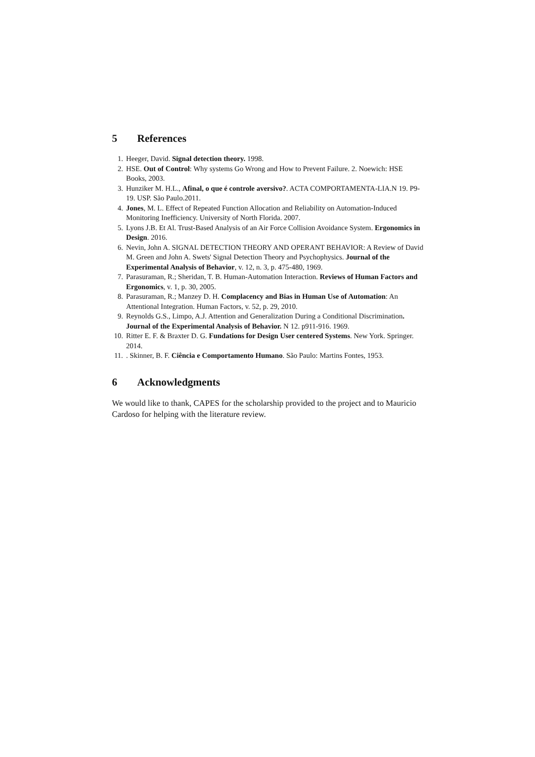5 References
1. Heeger, David. Signal detection theory. 1998.
2. HSE. Out of Control: Why systems Go Wrong and How to Prevent Failure. 2. Noewich: HSE Books, 2003.
3. Hunziker M. H.L., Afinal, o que é controle aversivo?. ACTA COMPORTAMENTA-LIA.N 19. P9-19. USP. São Paulo.2011.
4. Jones, M. L. Effect of Repeated Function Allocation and Reliability on Automation-Induced Monitoring Inefficiency. University of North Florida. 2007.
5. Lyons J.B. Et Al. Trust-Based Analysis of an Air Force Collision Avoidance System. Ergonomics in Design. 2016.
6. Nevin, John A. SIGNAL DETECTION THEORY AND OPERANT BEHAVIOR: A Review of David M. Green and John A. Swets' Signal Detection Theory and Psychophysics. Journal of the Experimental Analysis of Behavior, v. 12, n. 3, p. 475-480, 1969.
7. Parasuraman, R.; Sheridan, T. B. Human-Automation Interaction. Reviews of Human Factors and Ergonomics, v. 1, p. 30, 2005.
8. Parasuraman, R.; Manzey D. H. Complacency and Bias in Human Use of Automation: An Attentional Integration. Human Factors, v. 52, p. 29, 2010.
9. Reynolds G.S., Limpo, A.J. Attention and Generalization During a Conditional Discrimination. Journal of the Experimental Analysis of Behavior. N 12. p911-916. 1969.
10. Ritter E. F. & Braxter D. G. Fundations for Design User centered Systems. New York. Springer. 2014.
11.. Skinner, B. F. Ciência e Comportamento Humano. São Paulo: Martins Fontes, 1953.
6 Acknowledgments
We would like to thank, CAPES for the scholarship provided to the project and to Mauricio Cardoso for helping with the literature review.